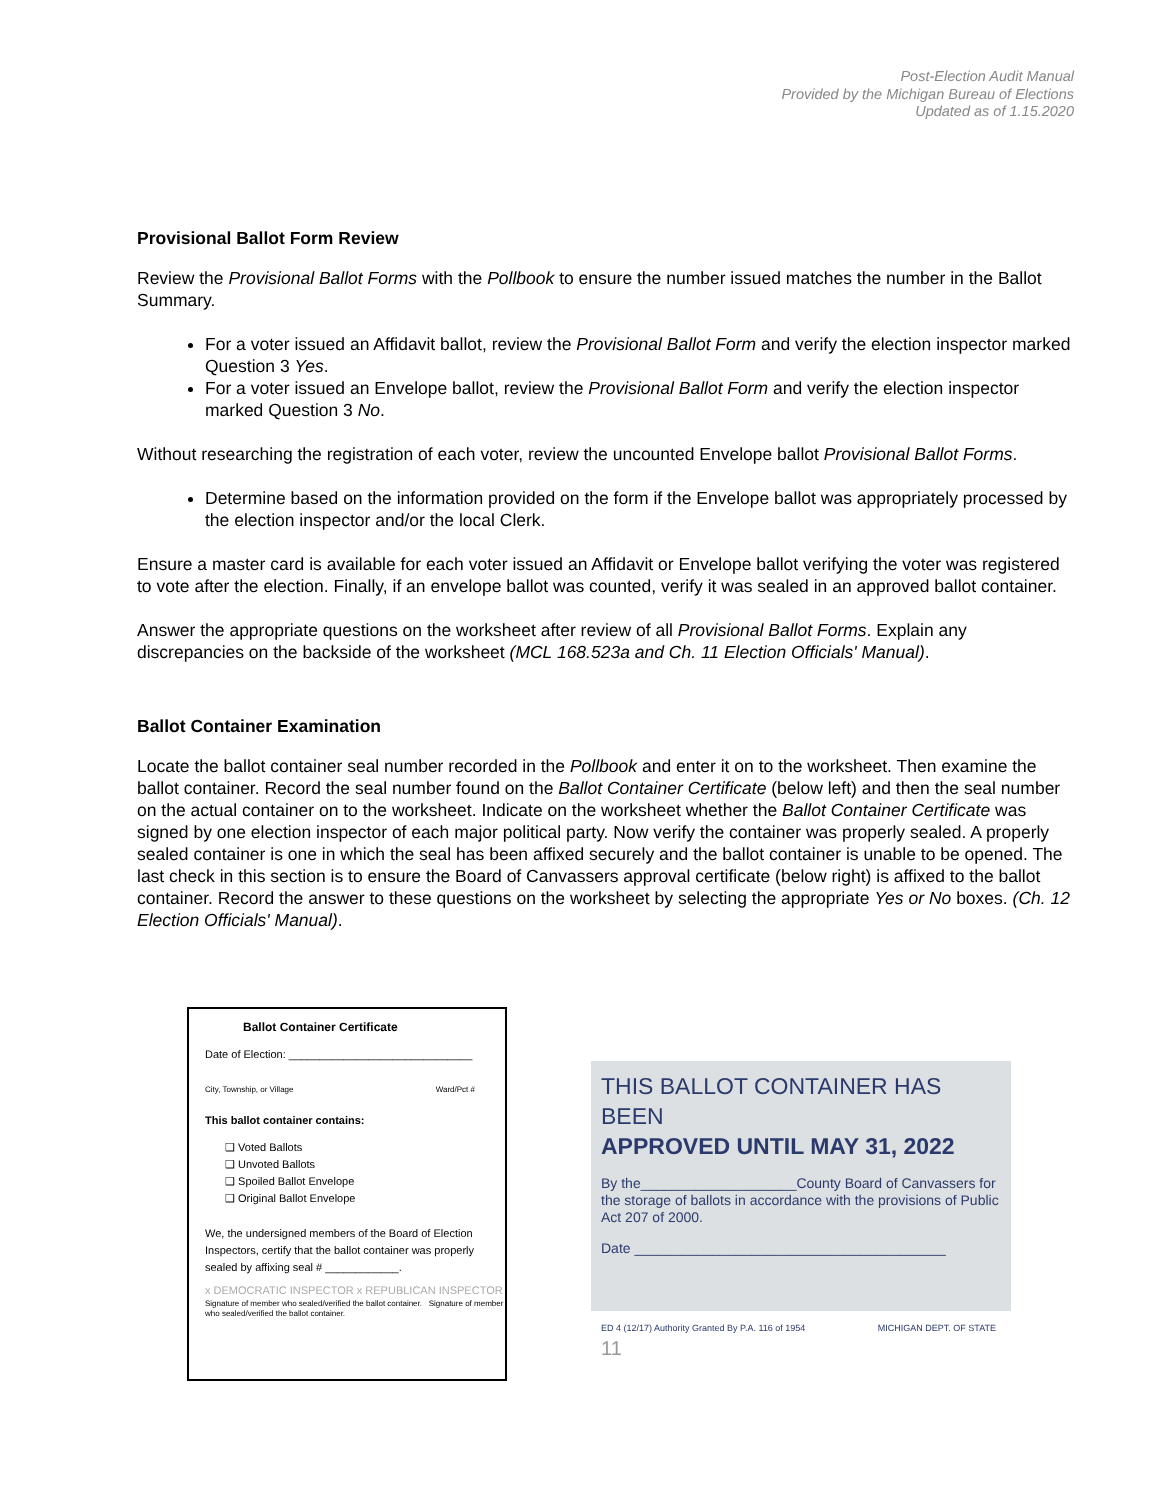Post-Election Audit Manual
Provided by the Michigan Bureau of Elections
Updated as of 1.15.2020
Provisional Ballot Form Review
Review the Provisional Ballot Forms with the Pollbook to ensure the number issued matches the number in the Ballot Summary.
For a voter issued an Affidavit ballot, review the Provisional Ballot Form and verify the election inspector marked Question 3 Yes.
For a voter issued an Envelope ballot, review the Provisional Ballot Form and verify the election inspector marked Question 3 No.
Without researching the registration of each voter, review the uncounted Envelope ballot Provisional Ballot Forms.
Determine based on the information provided on the form if the Envelope ballot was appropriately processed by the election inspector and/or the local Clerk.
Ensure a master card is available for each voter issued an Affidavit or Envelope ballot verifying the voter was registered to vote after the election. Finally, if an envelope ballot was counted, verify it was sealed in an approved ballot container.
Answer the appropriate questions on the worksheet after review of all Provisional Ballot Forms. Explain any discrepancies on the backside of the worksheet (MCL 168.523a and Ch. 11 Election Officials' Manual).
Ballot Container Examination
Locate the ballot container seal number recorded in the Pollbook and enter it on to the worksheet. Then examine the ballot container. Record the seal number found on the Ballot Container Certificate (below left) and then the seal number on the actual container on to the worksheet. Indicate on the worksheet whether the Ballot Container Certificate was signed by one election inspector of each major political party. Now verify the container was properly sealed. A properly sealed container is one in which the seal has been affixed securely and the ballot container is unable to be opened. The last check in this section is to ensure the Board of Canvassers approval certificate (below right) is affixed to the ballot container. Record the answer to these questions on the worksheet by selecting the appropriate Yes or No boxes. (Ch. 12 Election Officials' Manual).
Ballot Container Certificate
Date of Election: ______________________________
City, Township, or Village Ward/Pct #
This ballot container contains:
❑ Voted Ballots
❑ Unvoted Ballots
❑ Spoiled Ballot Envelope
❑ Original Ballot Envelope
We, the undersigned members of the Board of Election Inspectors, certify that the ballot container was properly sealed by affixing seal # ____________.
x DEMOCRATIC INSPECTOR x REPUBLICAN INSPECTOR
Signature of member who sealed/verified the ballot container. Signature of member who sealed/verified the ballot container.
THIS BALLOT CONTAINER HAS BEEN
APPROVED UNTIL MAY 31, 2022
By the____________________County Board of Canvassers for the storage of ballots in accordance with the provisions of Public Act 207 of 2000.
Date ________________________________________
ED 4 (12/17) Authority Granted By P.A. 116 of 1954 MICHIGAN DEPT. OF STATE
11